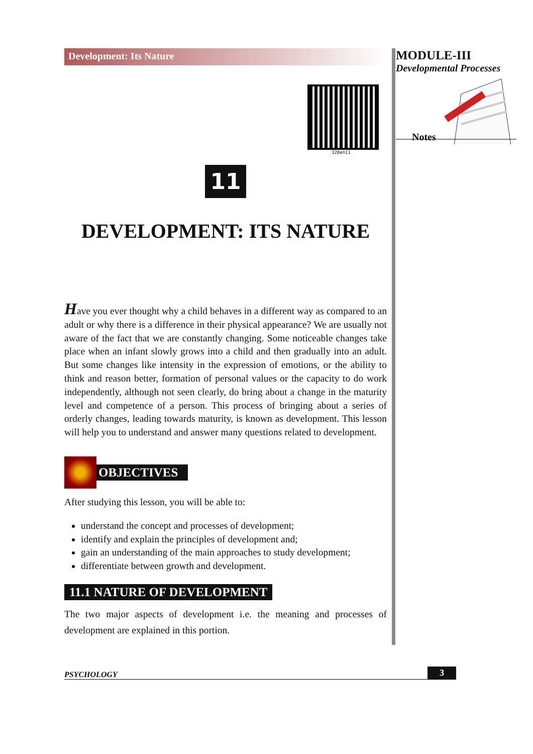Development: Its Nature
328en11
11
DEVELOPMENT: ITS NATURE
Have you ever thought why a child behaves in a different way as compared to an adult or why there is a difference in their physical appearance? We are usually not aware of the fact that we are constantly changing. Some noticeable changes take place when an infant slowly grows into a child and then gradually into an adult. But some changes like intensity in the expression of emotions, or the ability to think and reason better, formation of personal values or the capacity to do work independently, although not seen clearly, do bring about a change in the maturity level and competence of a person. This process of bringing about a series of orderly changes, leading towards maturity, is known as development. This lesson will help you to understand and answer many questions related to development.
OBJECTIVES
After studying this lesson, you will be able to:
understand the concept and processes of development;
identify and explain the principles of development and;
gain an understanding of the main approaches to study development;
differentiate between growth and development.
11.1 NATURE OF DEVELOPMENT
The two major aspects of development i.e. the meaning and processes of development are explained in this portion.
MODULE-III
Developmental Processes
Notes
PSYCHOLOGY 3